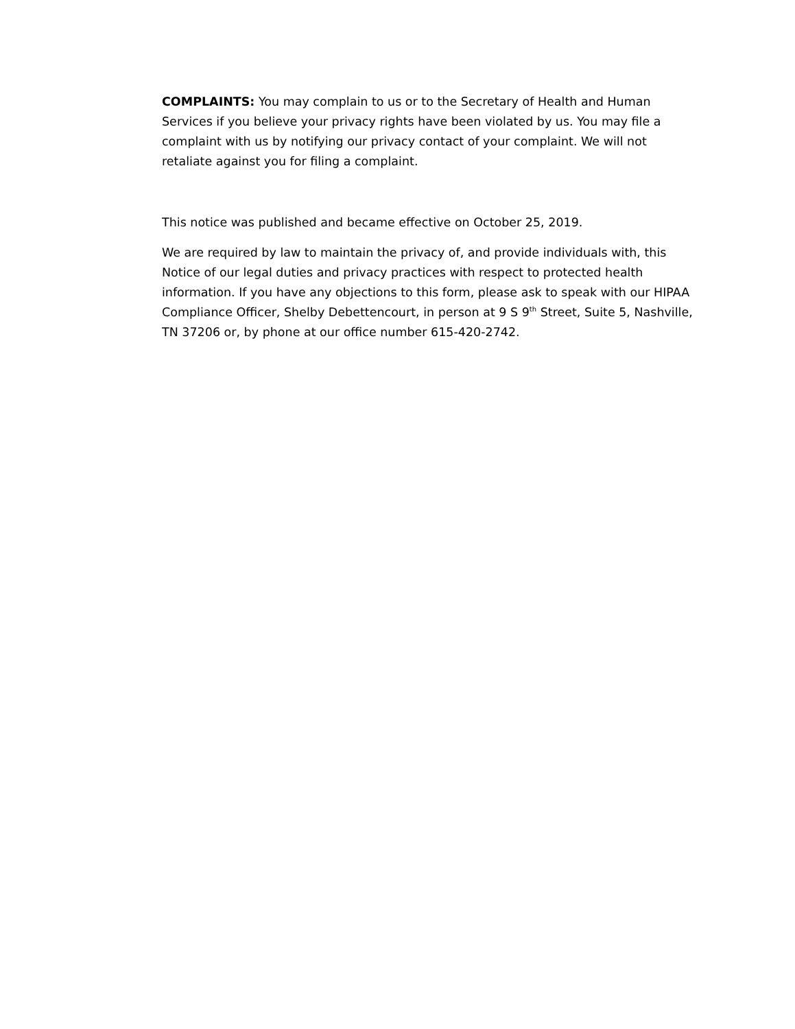COMPLAINTS: You may complain to us or to the Secretary of Health and Human Services if you believe your privacy rights have been violated by us. You may file a complaint with us by notifying our privacy contact of your complaint. We will not retaliate against you for filing a complaint.
This notice was published and became effective on October 25, 2019.
We are required by law to maintain the privacy of, and provide individuals with, this Notice of our legal duties and privacy practices with respect to protected health information. If you have any objections to this form, please ask to speak with our HIPAA Compliance Officer, Shelby Debettencourt, in person at 9 S 9<sup>th</sup> Street, Suite 5, Nashville, TN 37206 or, by phone at our office number 615-420-2742.